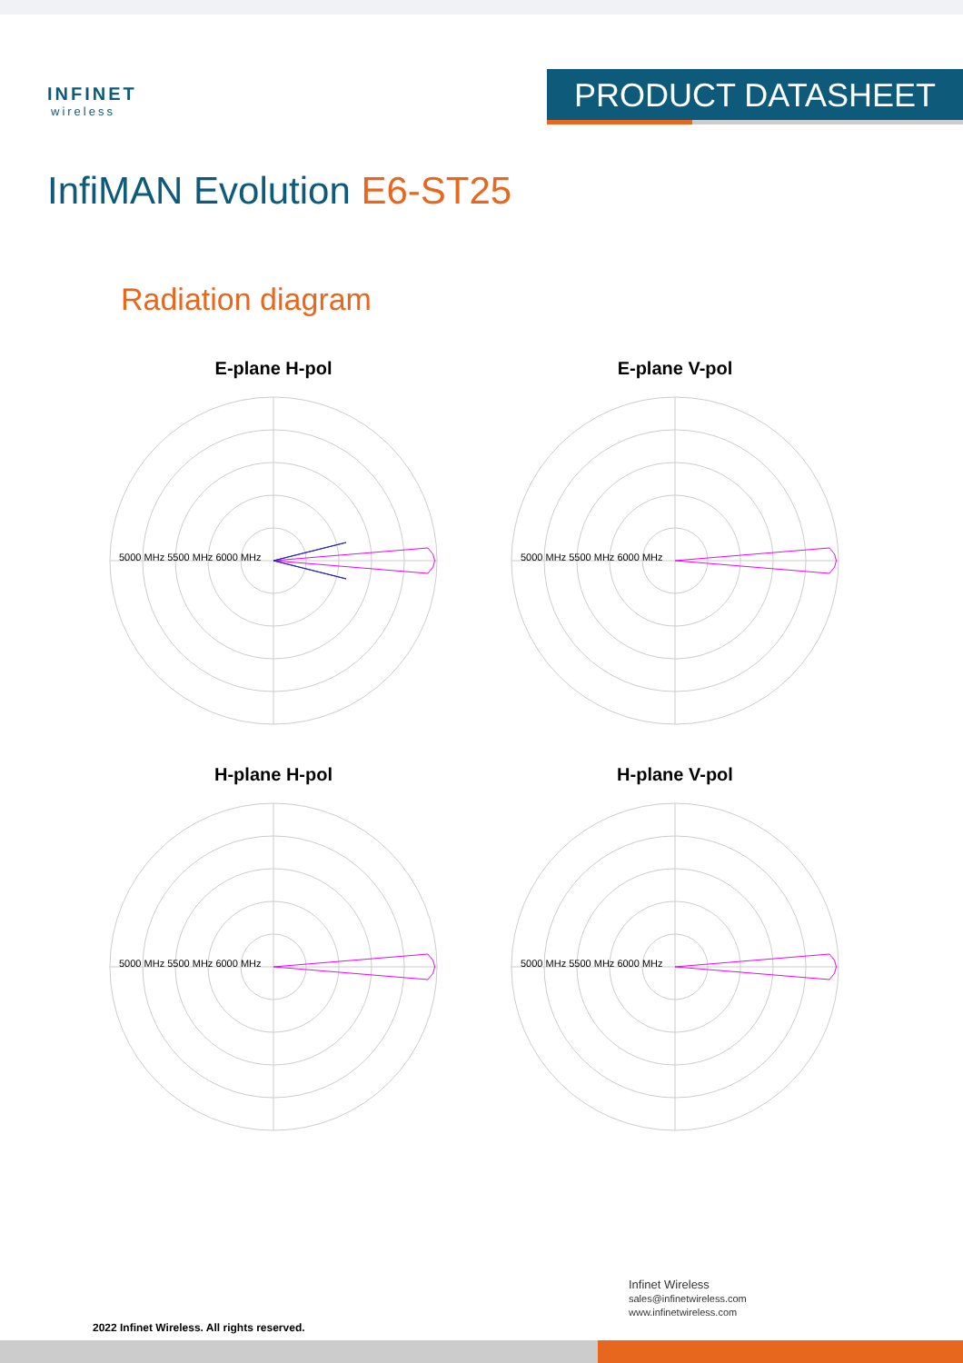INFINET
wireless
PRODUCT DATASHEET
InfiMAN Evolution E6-ST25
Radiation diagram
E-plane H-pol
5000 MHz 5500 MHz 6000 MHz
E-plane V-pol
5000 MHz 5500 MHz 6000 MHz
H-plane H-pol
5000 MHz 5500 MHz 6000 MHz
H-plane V-pol
5000 MHz 5500 MHz 6000 MHz
2022 Infinet Wireless. All rights reserved.
Infinet Wireless
sales@infinetwireless.com
www.infinetwireless.com